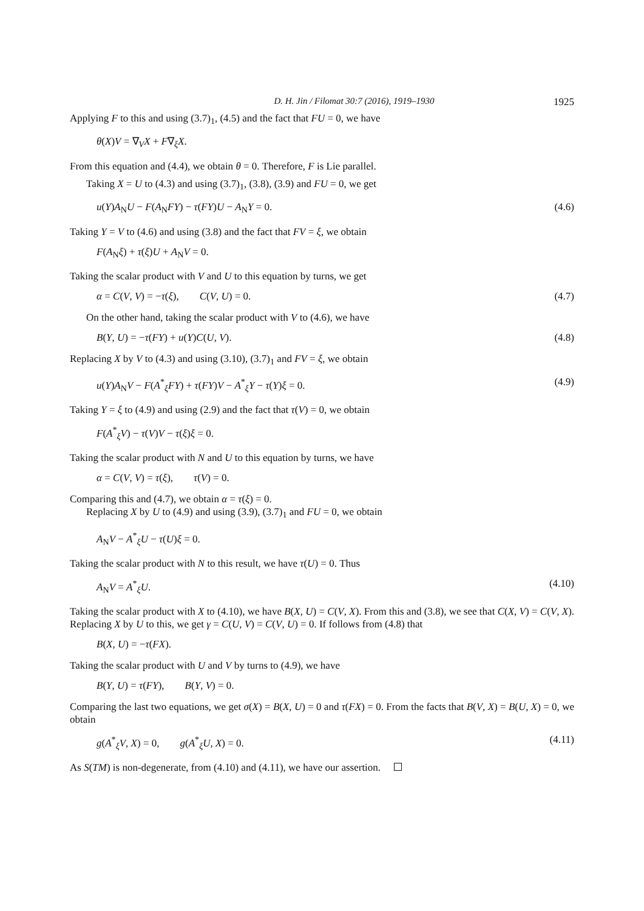D. H. Jin / Filomat 30:7 (2016), 1919–1930 1925
Applying F to this and using (3.7)<sub>1</sub>, (4.5) and the fact that FU = 0, we have
θ(X)V = ∇<sub>V</sub>X + F∇<sub>ξ</sub>X.
From this equation and (4.4), we obtain θ = 0. Therefore, F is Lie parallel.
Taking X = U to (4.3) and using (3.7)<sub>1</sub>, (3.8), (3.9) and FU = 0, we get
u(Y)A<sub>N</sub>U − F(A<sub>N</sub>FY) − τ(FY)U − A<sub>N</sub>Y = 0. (4.6)
Taking Y = V to (4.6) and using (3.8) and the fact that FV = ξ, we obtain
F(A<sub>N</sub>ξ) + τ(ξ)U + A<sub>N</sub>V = 0.
Taking the scalar product with V and U to this equation by turns, we get
α = C(V, V) = −τ(ξ), C(V, U) = 0. (4.7)
On the other hand, taking the scalar product with V to (4.6), we have
B(Y, U) = −τ(FY) + u(Y)C(U, V). (4.8)
Replacing X by V to (4.3) and using (3.10), (3.7)<sub>1</sub> and FV = ξ, we obtain
u(Y)A<sub>N</sub>V − F(A<sup>*</sup><sub>ξ</sub>FY) + τ(FY)V − A<sup>*</sup><sub>ξ</sub>Y − τ(Y)ξ = 0. (4.9)
Taking Y = ξ to (4.9) and using (2.9) and the fact that τ(V) = 0, we obtain
F(A<sup>*</sup><sub>ξ</sub>V) − τ(V)V − τ(ξ)ξ = 0.
Taking the scalar product with N and U to this equation by turns, we have
α = C(V, V) = τ(ξ), τ(V) = 0.
Comparing this and (4.7), we obtain α = τ(ξ) = 0.
Replacing X by U to (4.9) and using (3.9), (3.7)<sub>1</sub> and FU = 0, we obtain
A<sub>N</sub>V − A<sup>*</sup><sub>ξ</sub>U − τ(U)ξ = 0.
Taking the scalar product with N to this result, we have τ(U) = 0. Thus
A<sub>N</sub>V = A<sup>*</sup><sub>ξ</sub>U. (4.10)
Taking the scalar product with X to (4.10), we have B(X, U) = C(V, X). From this and (3.8), we see that C(X, V) = C(V, X). Replacing X by U to this, we get γ = C(U, V) = C(V, U) = 0. If follows from (4.8) that
B(X, U) = −τ(FX).
Taking the scalar product with U and V by turns to (4.9), we have
B(Y, U) = τ(FY), B(Y, V) = 0.
Comparing the last two equations, we get σ(X) = B(X, U) = 0 and τ(FX) = 0. From the facts that B(V, X) = B(U, X) = 0, we obtain
g(A<sup>*</sup><sub>ξ</sub>V, X) = 0, g(A<sup>*</sup><sub>ξ</sub>U, X) = 0. (4.11)
As S(TM) is non-degenerate, from (4.10) and (4.11), we have our assertion.